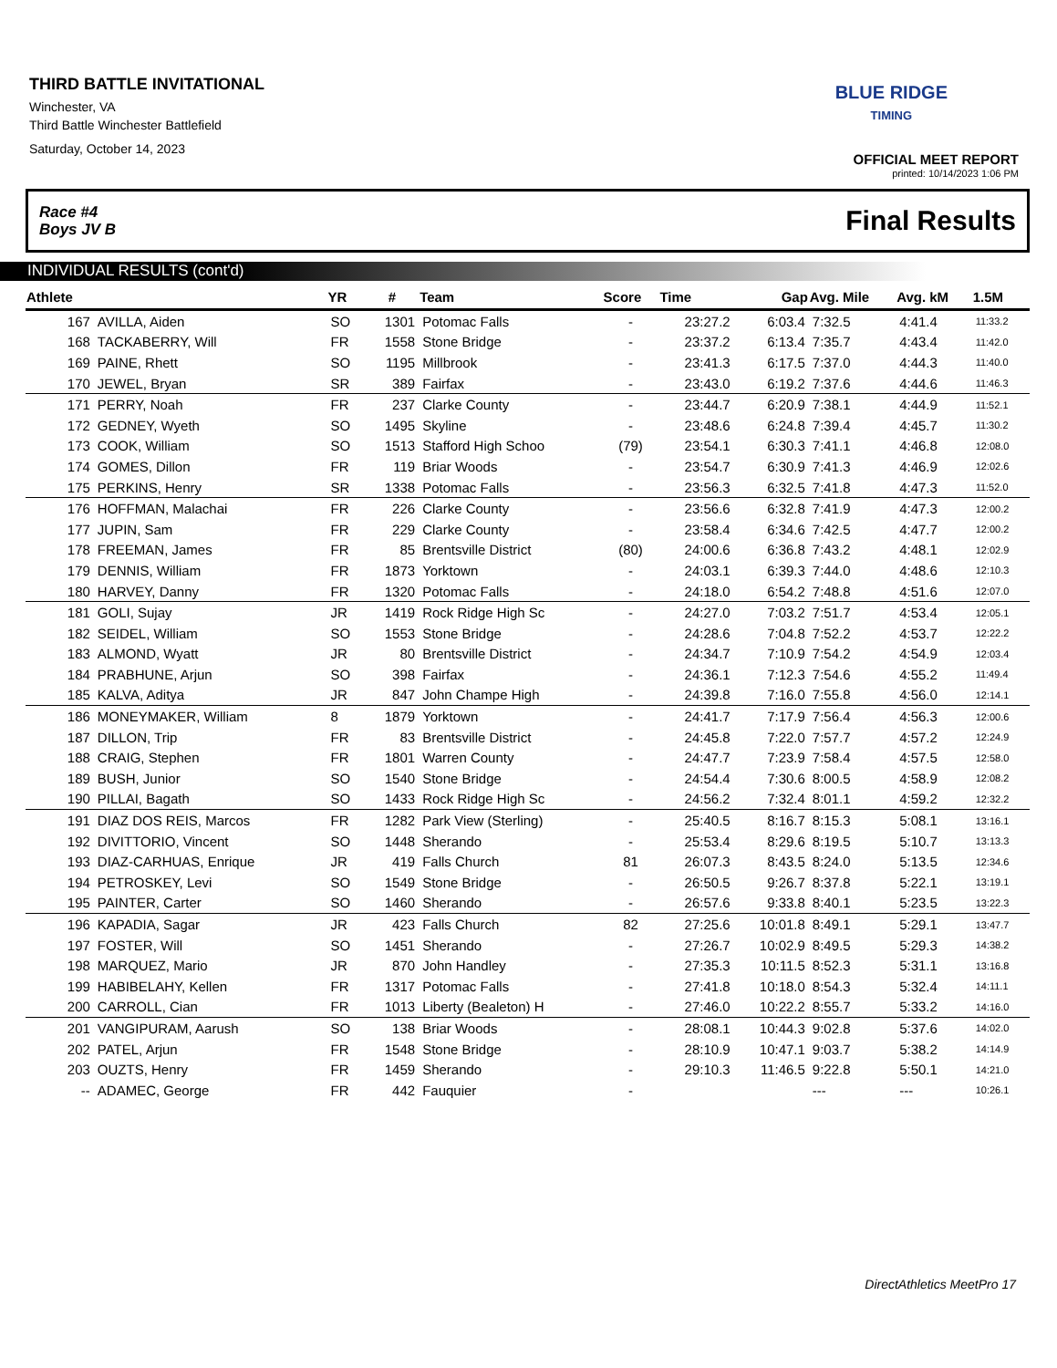THIRD BATTLE INVITATIONAL
Winchester, VA
Third Battle Winchester Battlefield
Saturday, October 14, 2023
BLUE RIDGE
TIMING
OFFICIAL MEET REPORT
printed: 10/14/2023 1:06 PM
Race #4
Boys JV B Final Results
INDIVIDUAL RESULTS (cont'd)
| Athlete | | YR | # | Team | Score | Time | Gap | Avg. Mile | Avg. kM | 1.5M |
| --- | --- | --- | --- | --- | --- | --- | --- | --- | --- | --- |
| 167 | AVILLA, Aiden | SO | 1301 | Potomac Falls | - | 23:27.2 | 6:03.4 | 7:32.5 | 4:41.4 | 11:33.2 |
| 168 | TACKABERRY, Will | FR | 1558 | Stone Bridge | - | 23:37.2 | 6:13.4 | 7:35.7 | 4:43.4 | 11:42.0 |
| 169 | PAINE, Rhett | SO | 1195 | Millbrook | - | 23:41.3 | 6:17.5 | 7:37.0 | 4:44.3 | 11:40.0 |
| 170 | JEWEL, Bryan | SR | 389 | Fairfax | - | 23:43.0 | 6:19.2 | 7:37.6 | 4:44.6 | 11:46.3 |
| 171 | PERRY, Noah | FR | 237 | Clarke County | - | 23:44.7 | 6:20.9 | 7:38.1 | 4:44.9 | 11:52.1 |
| 172 | GEDNEY, Wyeth | SO | 1495 | Skyline | - | 23:48.6 | 6:24.8 | 7:39.4 | 4:45.7 | 11:30.2 |
| 173 | COOK, William | SO | 1513 | Stafford High Schoo | (79) | 23:54.1 | 6:30.3 | 7:41.1 | 4:46.8 | 12:08.0 |
| 174 | GOMES, Dillon | FR | 119 | Briar Woods | - | 23:54.7 | 6:30.9 | 7:41.3 | 4:46.9 | 12:02.6 |
| 175 | PERKINS, Henry | SR | 1338 | Potomac Falls | - | 23:56.3 | 6:32.5 | 7:41.8 | 4:47.3 | 11:52.0 |
| 176 | HOFFMAN, Malachai | FR | 226 | Clarke County | - | 23:56.6 | 6:32.8 | 7:41.9 | 4:47.3 | 12:00.2 |
| 177 | JUPIN, Sam | FR | 229 | Clarke County | - | 23:58.4 | 6:34.6 | 7:42.5 | 4:47.7 | 12:00.2 |
| 178 | FREEMAN, James | FR | 85 | Brentsville District | (80) | 24:00.6 | 6:36.8 | 7:43.2 | 4:48.1 | 12:02.9 |
| 179 | DENNIS, William | FR | 1873 | Yorktown | - | 24:03.1 | 6:39.3 | 7:44.0 | 4:48.6 | 12:10.3 |
| 180 | HARVEY, Danny | FR | 1320 | Potomac Falls | - | 24:18.0 | 6:54.2 | 7:48.8 | 4:51.6 | 12:07.0 |
| 181 | GOLI, Sujay | JR | 1419 | Rock Ridge High Sc | - | 24:27.0 | 7:03.2 | 7:51.7 | 4:53.4 | 12:05.1 |
| 182 | SEIDEL, William | SO | 1553 | Stone Bridge | - | 24:28.6 | 7:04.8 | 7:52.2 | 4:53.7 | 12:22.2 |
| 183 | ALMOND, Wyatt | JR | 80 | Brentsville District | - | 24:34.7 | 7:10.9 | 7:54.2 | 4:54.9 | 12:03.4 |
| 184 | PRABHUNE, Arjun | SO | 398 | Fairfax | - | 24:36.1 | 7:12.3 | 7:54.6 | 4:55.2 | 11:49.4 |
| 185 | KALVA, Aditya | JR | 847 | John Champe High | - | 24:39.8 | 7:16.0 | 7:55.8 | 4:56.0 | 12:14.1 |
| 186 | MONEYMAKER, William | 8 | 1879 | Yorktown | - | 24:41.7 | 7:17.9 | 7:56.4 | 4:56.3 | 12:00.6 |
| 187 | DILLON, Trip | FR | 83 | Brentsville District | - | 24:45.8 | 7:22.0 | 7:57.7 | 4:57.2 | 12:24.9 |
| 188 | CRAIG, Stephen | FR | 1801 | Warren County | - | 24:47.7 | 7:23.9 | 7:58.4 | 4:57.5 | 12:58.0 |
| 189 | BUSH, Junior | SO | 1540 | Stone Bridge | - | 24:54.4 | 7:30.6 | 8:00.5 | 4:58.9 | 12:08.2 |
| 190 | PILLAI, Bagath | SO | 1433 | Rock Ridge High Sc | - | 24:56.2 | 7:32.4 | 8:01.1 | 4:59.2 | 12:32.2 |
| 191 | DIAZ DOS REIS, Marcos | FR | 1282 | Park View (Sterling) | - | 25:40.5 | 8:16.7 | 8:15.3 | 5:08.1 | 13:16.1 |
| 192 | DIVITTORIO, Vincent | SO | 1448 | Sherando | - | 25:53.4 | 8:29.6 | 8:19.5 | 5:10.7 | 13:13.3 |
| 193 | DIAZ-CARHUAS, Enrique | JR | 419 | Falls Church | 81 | 26:07.3 | 8:43.5 | 8:24.0 | 5:13.5 | 12:34.6 |
| 194 | PETROSKEY, Levi | SO | 1549 | Stone Bridge | - | 26:50.5 | 9:26.7 | 8:37.8 | 5:22.1 | 13:19.1 |
| 195 | PAINTER, Carter | SO | 1460 | Sherando | - | 26:57.6 | 9:33.8 | 8:40.1 | 5:23.5 | 13:22.3 |
| 196 | KAPADIA, Sagar | JR | 423 | Falls Church | 82 | 27:25.6 | 10:01.8 | 8:49.1 | 5:29.1 | 13:47.7 |
| 197 | FOSTER, Will | SO | 1451 | Sherando | - | 27:26.7 | 10:02.9 | 8:49.5 | 5:29.3 | 14:38.2 |
| 198 | MARQUEZ, Mario | JR | 870 | John Handley | - | 27:35.3 | 10:11.5 | 8:52.3 | 5:31.1 | 13:16.8 |
| 199 | HABIBELAHY, Kellen | FR | 1317 | Potomac Falls | - | 27:41.8 | 10:18.0 | 8:54.3 | 5:32.4 | 14:11.1 |
| 200 | CARROLL, Cian | FR | 1013 | Liberty (Bealeton) H | - | 27:46.0 | 10:22.2 | 8:55.7 | 5:33.2 | 14:16.0 |
| 201 | VANGIPURAM, Aarush | SO | 138 | Briar Woods | - | 28:08.1 | 10:44.3 | 9:02.8 | 5:37.6 | 14:02.0 |
| 202 | PATEL, Arjun | FR | 1548 | Stone Bridge | - | 28:10.9 | 10:47.1 | 9:03.7 | 5:38.2 | 14:14.9 |
| 203 | OUZTS, Henry | FR | 1459 | Sherando | - | 29:10.3 | 11:46.5 | 9:22.8 | 5:50.1 | 14:21.0 |
| -- | ADAMEC, George | FR | 442 | Fauquier | - | | | --- | --- | 10:26.1 |
DirectAthletics MeetPro 17